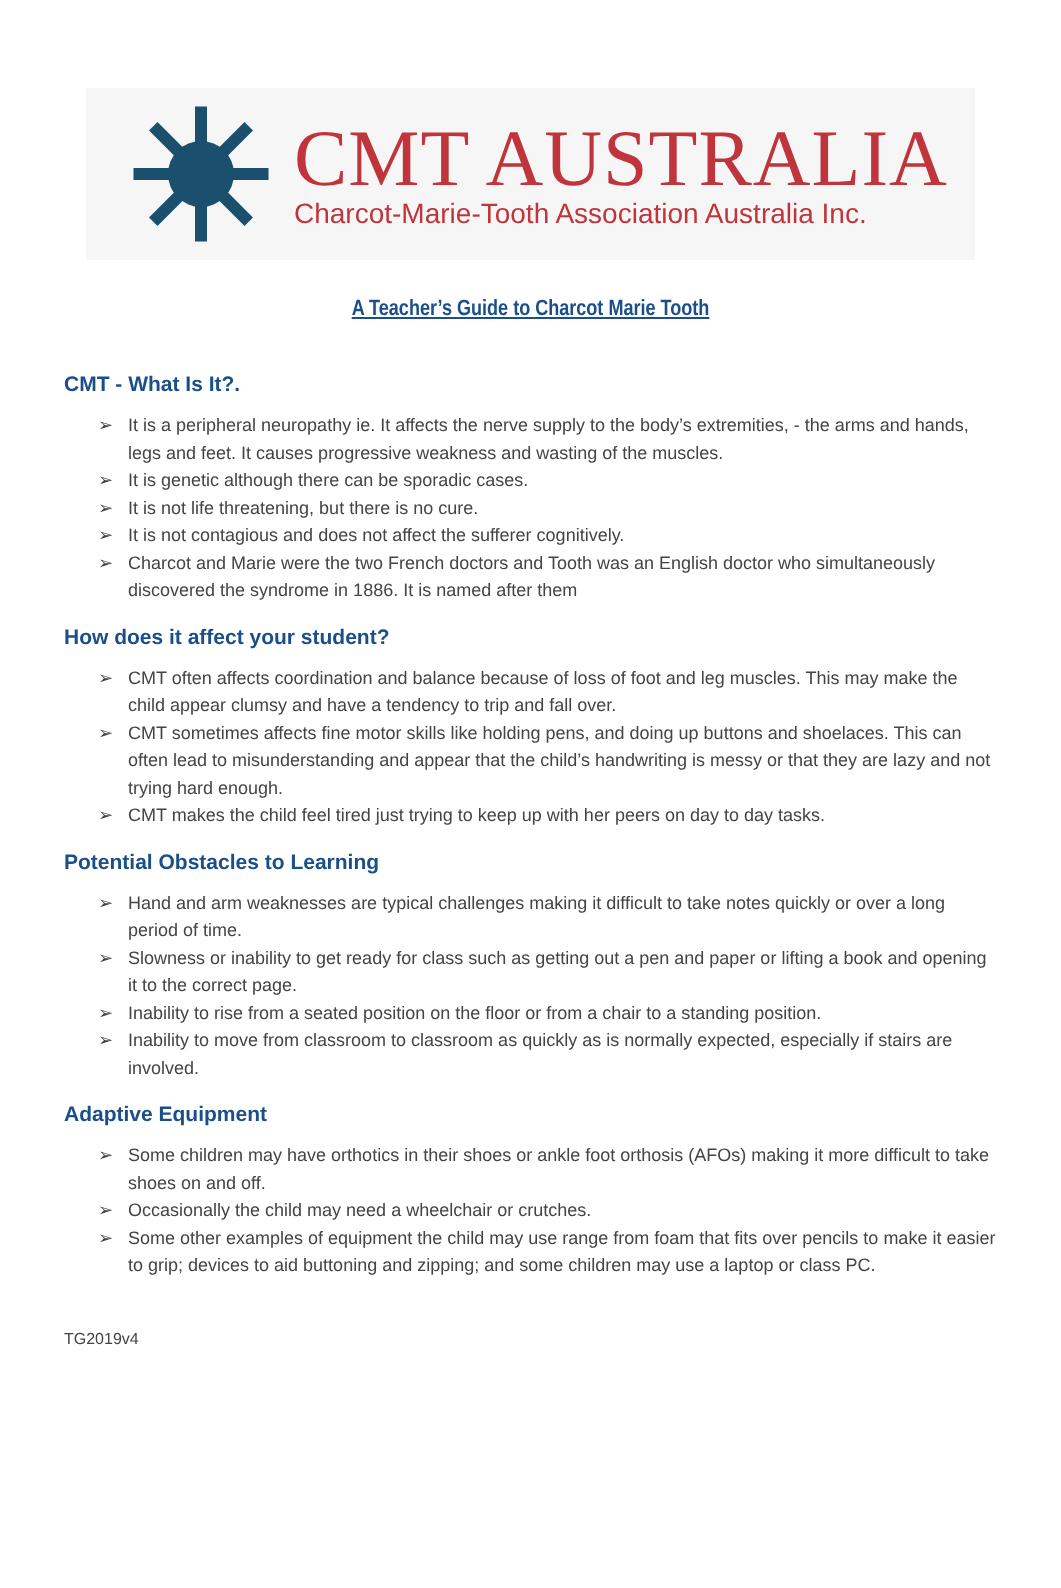CMT AUSTRALIA
Charcot-Marie-Tooth Association Australia Inc.
A Teacher’s Guide to Charcot Marie Tooth
CMT - What Is It?.
➢ It is a peripheral neuropathy ie. It affects the nerve supply to the body’s extremities, - the arms and hands, legs and feet. It causes progressive weakness and wasting of the muscles.
➢ It is genetic although there can be sporadic cases.
➢ It is not life threatening, but there is no cure.
➢ It is not contagious and does not affect the sufferer cognitively.
➢ Charcot and Marie were the two French doctors and Tooth was an English doctor who simultaneously discovered the syndrome in 1886. It is named after them
How does it affect your student?
➢ CMT often affects coordination and balance because of loss of foot and leg muscles. This may make the child appear clumsy and have a tendency to trip and fall over.
➢ CMT sometimes affects fine motor skills like holding pens, and doing up buttons and shoelaces. This can often lead to misunderstanding and appear that the child’s handwriting is messy or that they are lazy and not trying hard enough.
➢ CMT makes the child feel tired just trying to keep up with her peers on day to day tasks.
Potential Obstacles to Learning
➢ Hand and arm weaknesses are typical challenges making it difficult to take notes quickly or over a long period of time.
➢ Slowness or inability to get ready for class such as getting out a pen and paper or lifting a book and opening it to the correct page.
➢ Inability to rise from a seated position on the floor or from a chair to a standing position.
➢ Inability to move from classroom to classroom as quickly as is normally expected, especially if stairs are involved.
Adaptive Equipment
➢ Some children may have orthotics in their shoes or ankle foot orthosis (AFOs) making it more difficult to take shoes on and off.
➢ Occasionally the child may need a wheelchair or crutches.
➢ Some other examples of equipment the child may use range from foam that fits over pencils to make it easier to grip; devices to aid buttoning and zipping; and some children may use a laptop or class PC.
TG2019v4